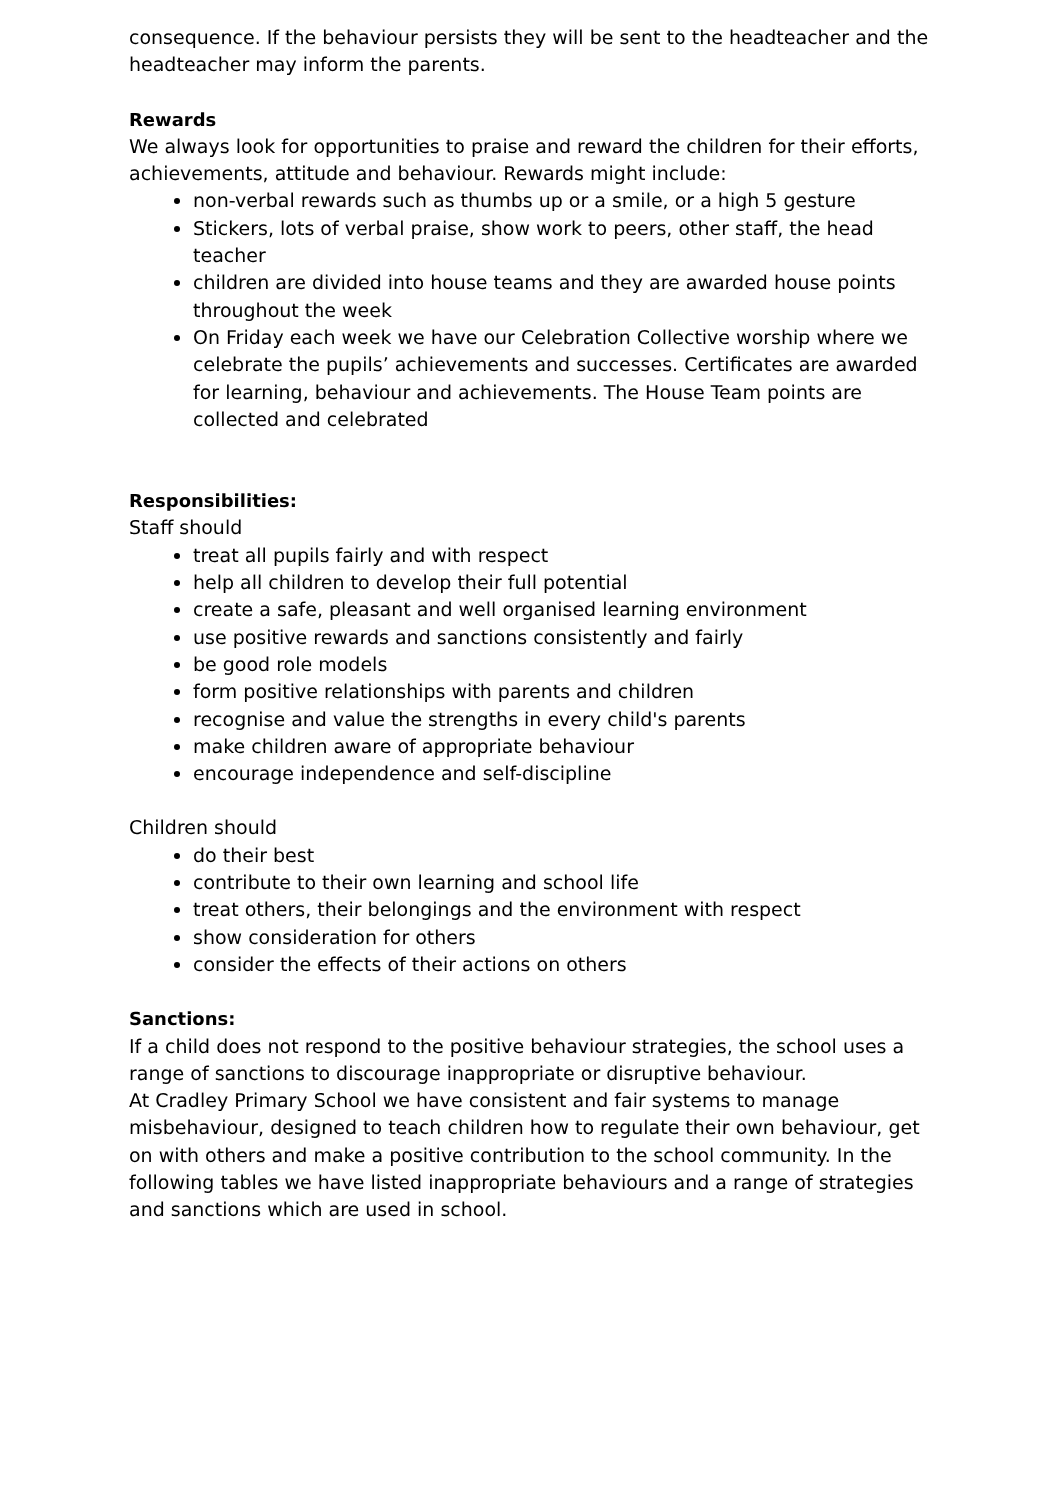consequence. If the behaviour persists they will be sent to the headteacher and the headteacher may inform the parents.
Rewards
We always look for opportunities to praise and reward the children for their efforts, achievements, attitude and behaviour. Rewards might include:
non-verbal rewards such as thumbs up or a smile, or a high 5 gesture
Stickers, lots of verbal praise, show work to peers, other staff, the head teacher
children are divided into house teams and they are awarded house points throughout the week
On Friday each week we have our Celebration Collective worship where we celebrate the pupils’ achievements and successes. Certificates are awarded for learning, behaviour and achievements. The House Team points are collected and celebrated
Responsibilities:
Staff should
treat all pupils fairly and with respect
help all children to develop their full potential
create a safe, pleasant and well organised learning environment
use positive rewards and sanctions consistently and fairly
be good role models
form positive relationships with parents and children
recognise and value the strengths in every child's parents
make children aware of appropriate behaviour
encourage independence and self-discipline
Children should
do their best
contribute to their own learning and school life
treat others, their belongings and the environment with respect
show consideration for others
consider the effects of their actions on others
Sanctions:
If a child does not respond to the positive behaviour strategies, the school uses a range of sanctions to discourage inappropriate or disruptive behaviour.
At Cradley Primary School we have consistent and fair systems to manage misbehaviour, designed to teach children how to regulate their own behaviour, get on with others and make a positive contribution to the school community. In the following tables we have listed inappropriate behaviours and a range of strategies and sanctions which are used in school.